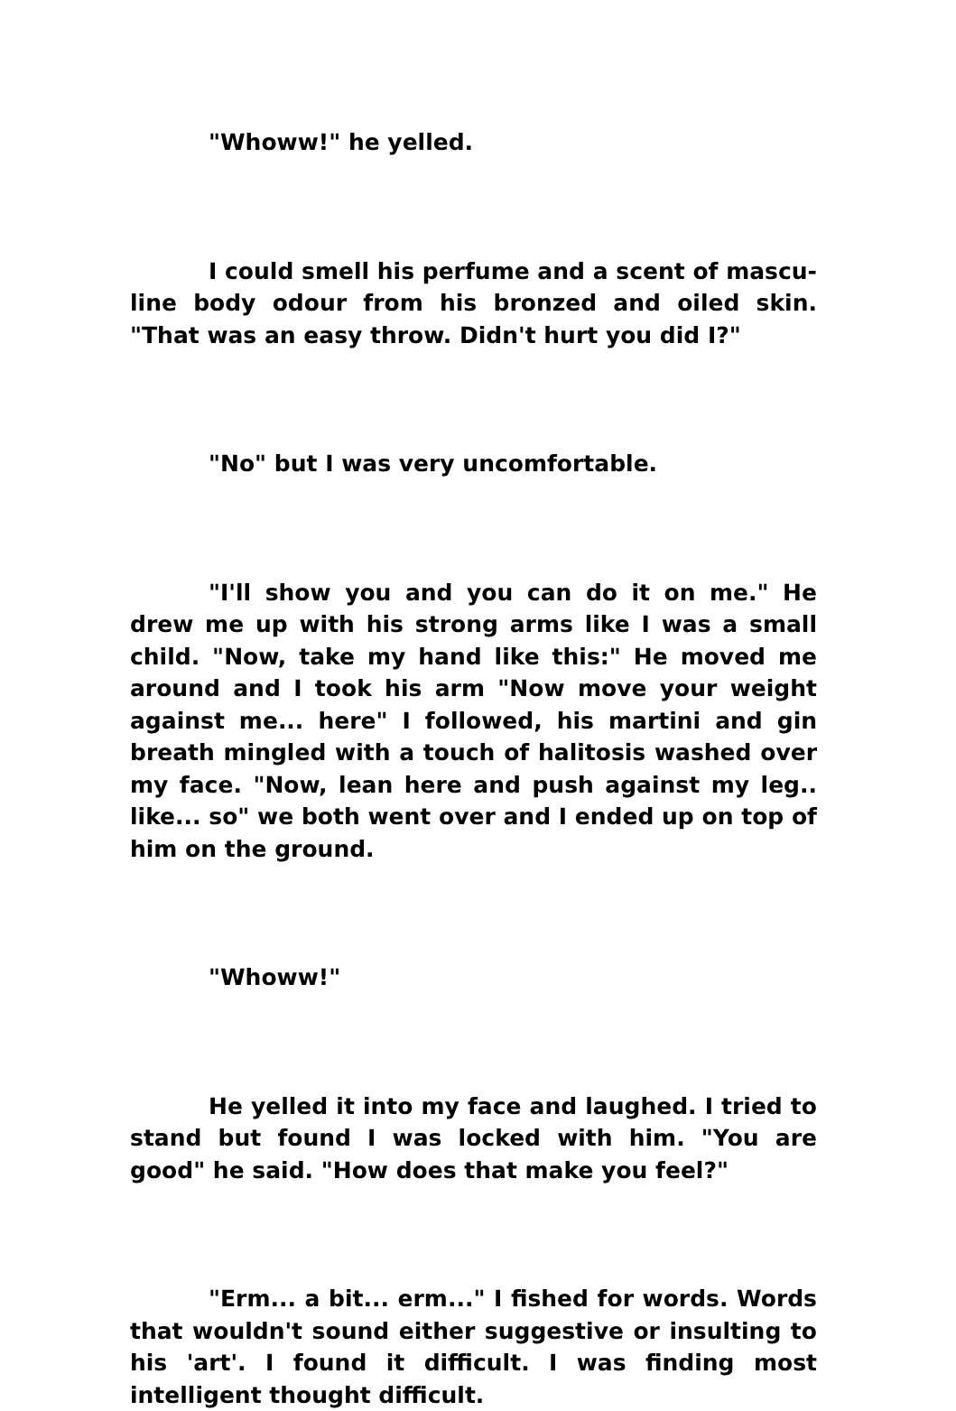"Whoww!" he yelled.
I could smell his perfume and a scent of mascu-line body odour from his bronzed and oiled skin. "That was an easy throw. Didn't hurt you did I?"
"No" but I was very uncomfortable.
"I'll show you and you can do it on me." He drew me up with his strong arms like I was a small child. "Now, take my hand like this:" He moved me around and I took his arm "Now move your weight against me... here" I followed, his martini and gin breath mingled with a touch of halitosis washed over my face. "Now, lean here and push against my leg.. like... so" we both went over and I ended up on top of him on the ground.
"Whoww!"
He yelled it into my face and laughed. I tried to stand but found I was locked with him. "You are good" he said. "How does that make you feel?"
"Erm... a bit... erm..." I fished for words. Words that wouldn't sound either suggestive or insulting to his 'art'. I found it difficult. I was finding most intelligent thought difficult.